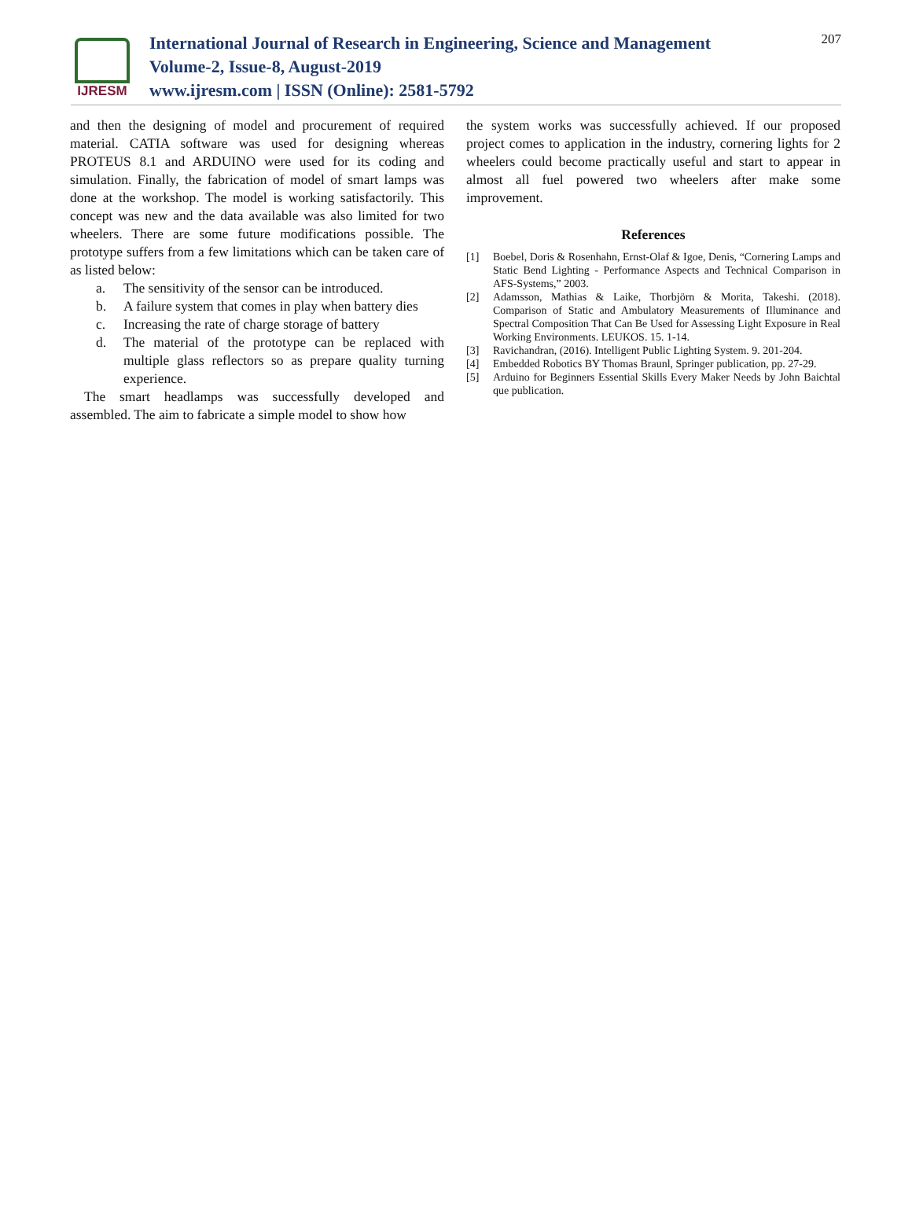IJRESM
International Journal of Research in Engineering, Science and Management
Volume-2, Issue-8, August-2019
www.ijresm.com | ISSN (Online): 2581-5792
207
and then the designing of model and procurement of required material. CATIA software was used for designing whereas PROTEUS 8.1 and ARDUINO were used for its coding and simulation. Finally, the fabrication of model of smart lamps was done at the workshop. The model is working satisfactorily. This concept was new and the data available was also limited for two wheelers. There are some future modifications possible. The prototype suffers from a few limitations which can be taken care of as listed below:
a. The sensitivity of the sensor can be introduced.
b. A failure system that comes in play when battery dies
c. Increasing the rate of charge storage of battery
d. The material of the prototype can be replaced with multiple glass reflectors so as prepare quality turning experience.
The smart headlamps was successfully developed and assembled. The aim to fabricate a simple model to show how
the system works was successfully achieved. If our proposed project comes to application in the industry, cornering lights for 2 wheelers could become practically useful and start to appear in almost all fuel powered two wheelers after make some improvement.
References
[1] Boebel, Doris & Rosenhahn, Ernst-Olaf & Igoe, Denis, “Cornering Lamps and Static Bend Lighting - Performance Aspects and Technical Comparison in AFS-Systems,” 2003.
[2] Adamsson, Mathias & Laike, Thorbjörn & Morita, Takeshi. (2018). Comparison of Static and Ambulatory Measurements of Illuminance and Spectral Composition That Can Be Used for Assessing Light Exposure in Real Working Environments. LEUKOS. 15. 1-14.
[3] Ravichandran, (2016). Intelligent Public Lighting System. 9. 201-204.
[4] Embedded Robotics BY Thomas Braunl, Springer publication, pp. 27-29.
[5] Arduino for Beginners Essential Skills Every Maker Needs by John Baichtal que publication.